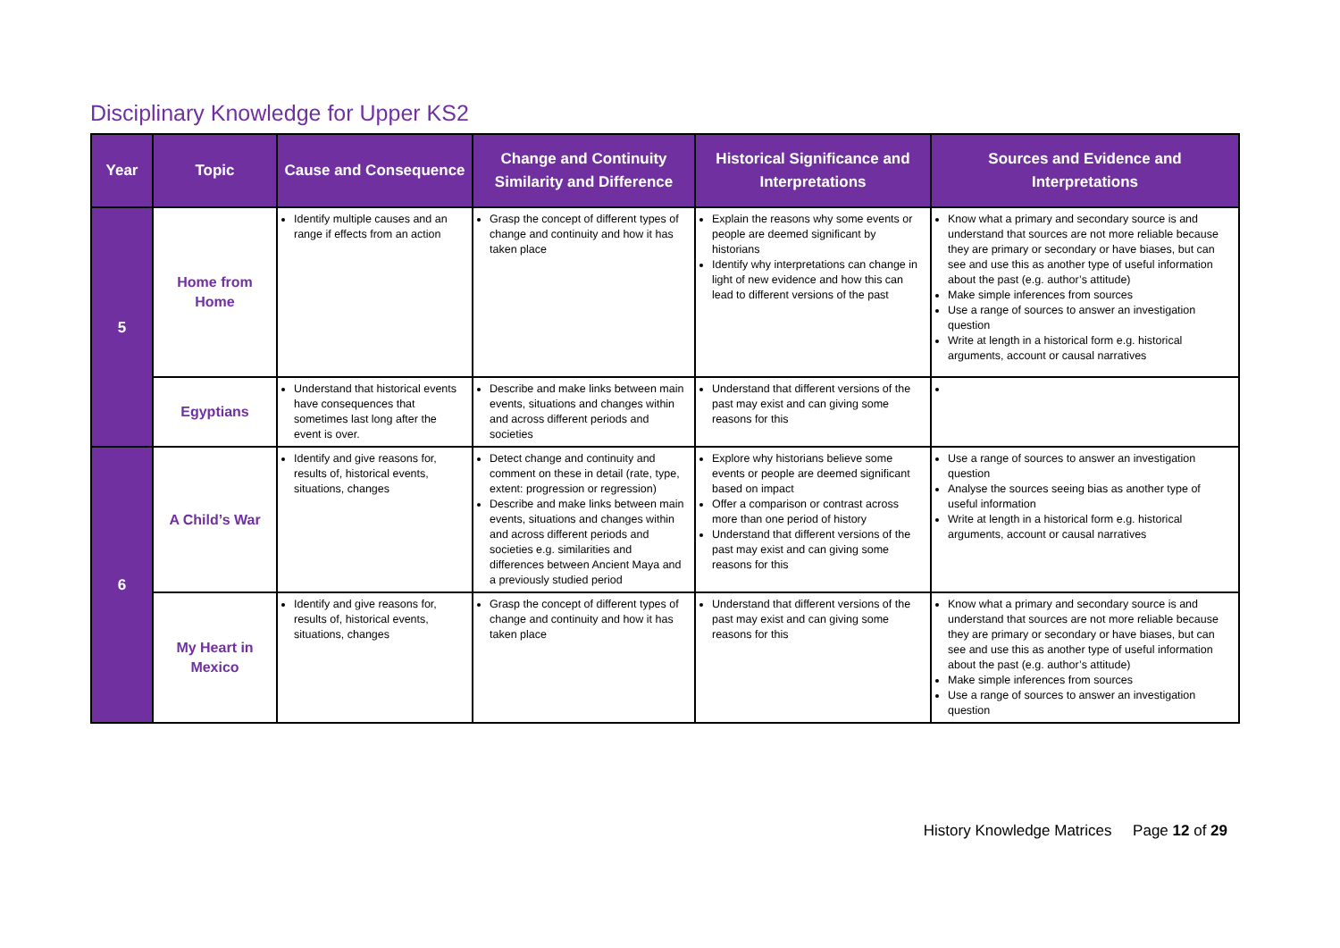Disciplinary Knowledge for Upper KS2
| Year | Topic | Cause and Consequence | Change and Continuity Similarity and Difference | Historical Significance and Interpretations | Sources and Evidence and Interpretations |
| --- | --- | --- | --- | --- | --- |
| 5 | Home from Home | Identify multiple causes and an range if effects from an action | Grasp the concept of different types of change and continuity and how it has taken place | Explain the reasons why some events or people are deemed significant by historians Identify why interpretations can change in light of new evidence and how this can lead to different versions of the past | Know what a primary and secondary source is and understand that sources are not more reliable because they are primary or secondary or have biases, but can see and use this as another type of useful information about the past (e.g. author’s attitude) Make simple inferences from sources Use a range of sources to answer an investigation question Write at length in a historical form e.g. historical arguments, account or causal narratives |
| | Egyptians | Understand that historical events have consequences that sometimes last long after the event is over. | Describe and make links between main events, situations and changes within and across different periods and societies | Understand that different versions of the past may exist and can giving some reasons for this | |
| 6 | A Child’s War | Identify and give reasons for, results of, historical events, situations, changes | Detect change and continuity and comment on these in detail (rate, type, extent: progression or regression) Describe and make links between main events, situations and changes within and across different periods and societies e.g. similarities and differences between Ancient Maya and a previously studied period | Explore why historians believe some events or people are deemed significant based on impact Offer a comparison or contrast across more than one period of history Understand that different versions of the past may exist and can giving some reasons for this | Use a range of sources to answer an investigation question Analyse the sources seeing bias as another type of useful information Write at length in a historical form e.g. historical arguments, account or causal narratives |
| | My Heart in Mexico | Identify and give reasons for, results of, historical events, situations, changes | Grasp the concept of different types of change and continuity and how it has taken place | Understand that different versions of the past may exist and can giving some reasons for this | Know what a primary and secondary source is and understand that sources are not more reliable because they are primary or secondary or have biases, but can see and use this as another type of useful information about the past (e.g. author’s attitude) Make simple inferences from sources Use a range of sources to answer an investigation question |
History Knowledge Matrices Page 12 of 29